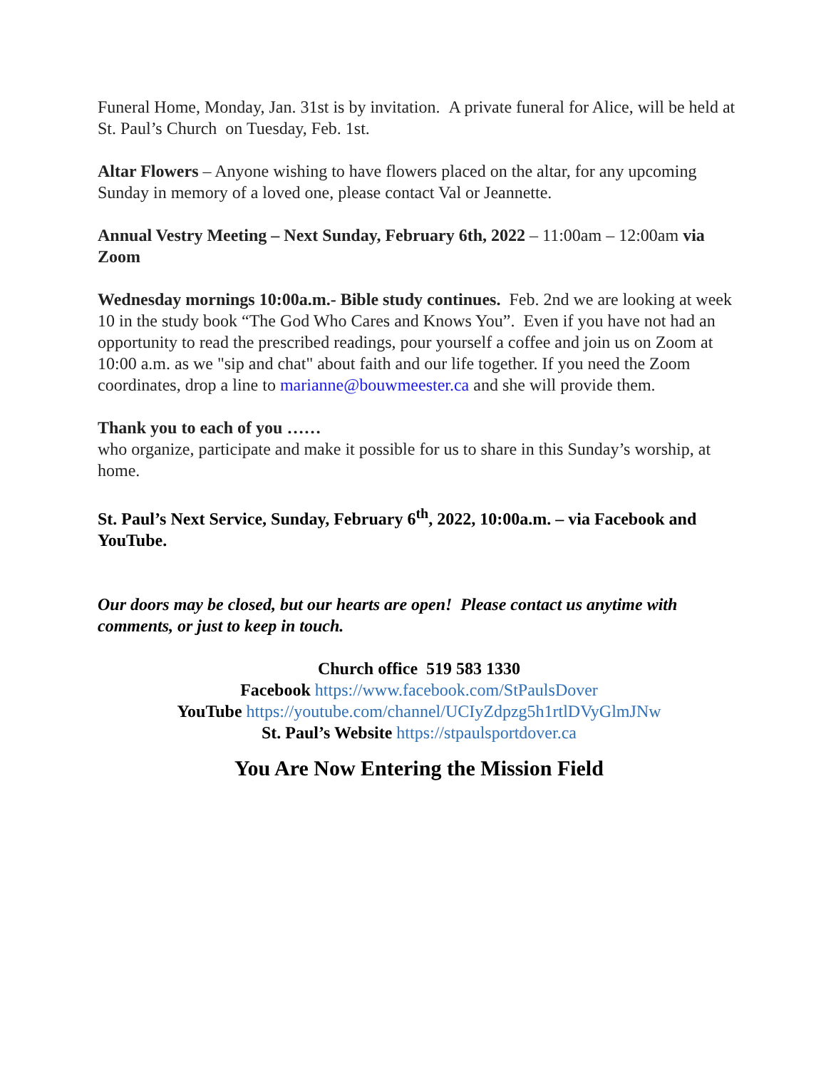Funeral Home, Monday, Jan. 31st is by invitation. A private funeral for Alice, will be held at St. Paul’s Church on Tuesday, Feb. 1st.
Altar Flowers – Anyone wishing to have flowers placed on the altar, for any upcoming Sunday in memory of a loved one, please contact Val or Jeannette.
Annual Vestry Meeting – Next Sunday, February 6th, 2022 – 11:00am – 12:00am via Zoom
Wednesday mornings 10:00a.m.- Bible study continues. Feb. 2nd we are looking at week 10 in the study book “The God Who Cares and Knows You”. Even if you have not had an opportunity to read the prescribed readings, pour yourself a coffee and join us on Zoom at 10:00 a.m. as we "sip and chat" about faith and our life together. If you need the Zoom coordinates, drop a line to marianne@bouwmeester.ca and she will provide them.
Thank you to each of you ……
who organize, participate and make it possible for us to share in this Sunday’s worship, at home.
St. Paul’s Next Service, Sunday, February 6<sup>th</sup>, 2022, 10:00a.m. – via Facebook and YouTube.
Our doors may be closed, but our hearts are open! Please contact us anytime with comments, or just to keep in touch.
Church office 519 583 1330
Facebook https://www.facebook.com/StPaulsDover
YouTube https://youtube.com/channel/UCIyZdpzg5h1rtlDVyGlmJNw
St. Paul’s Website https://stpaulsportdover.ca
You Are Now Entering the Mission Field